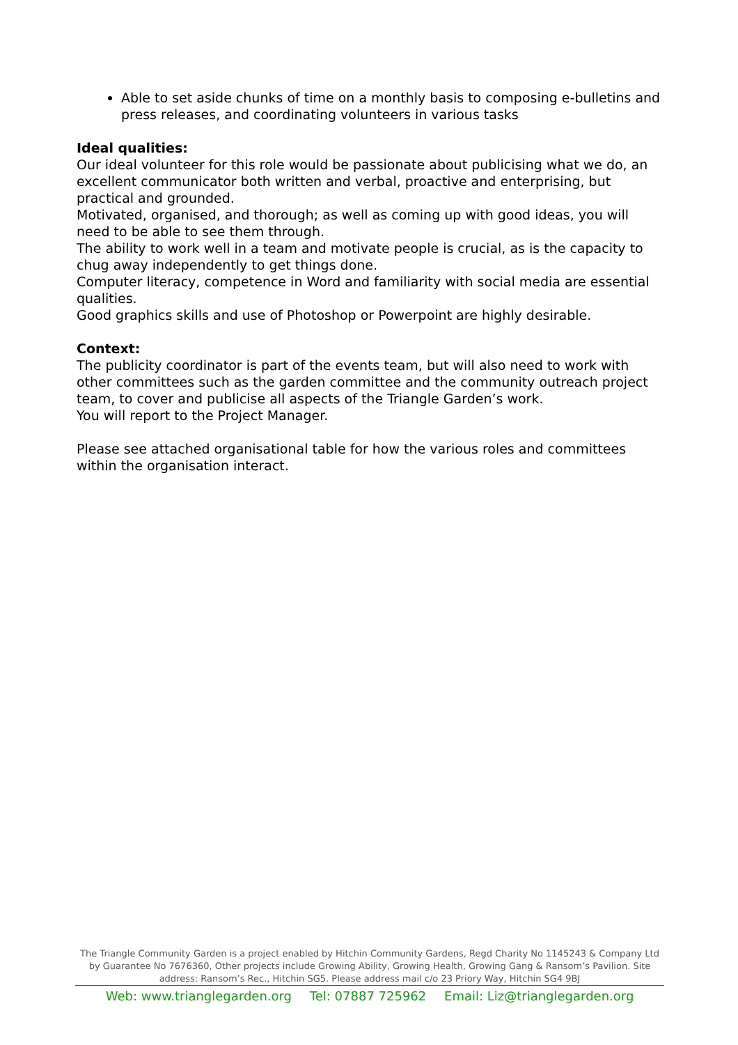Able to set aside chunks of time on a monthly basis to composing e-bulletins and press releases, and coordinating volunteers in various tasks
Ideal qualities:
Our ideal volunteer for this role would be passionate about publicising what we do, an excellent communicator both written and verbal, proactive and enterprising, but practical and grounded.
Motivated, organised, and thorough; as well as coming up with good ideas, you will need to be able to see them through.
The ability to work well in a team and motivate people is crucial, as is the capacity to chug away independently to get things done.
Computer literacy, competence in Word and familiarity with social media are essential qualities.
Good graphics skills and use of Photoshop or Powerpoint are highly desirable.
Context:
The publicity coordinator is part of the events team, but will also need to work with other committees such as the garden committee and the community outreach project team, to cover and publicise all aspects of the Triangle Garden’s work.
You will report to the Project Manager.
Please see attached organisational table for how the various roles and committees within the organisation interact.
The Triangle Community Garden is a project enabled by Hitchin Community Gardens, Regd Charity No 1145243 & Company Ltd by Guarantee No 7676360, Other projects include Growing Ability, Growing Health, Growing Gang & Ransom’s Pavilion. Site address: Ransom’s Rec., Hitchin SG5. Please address mail c/o 23 Priory Way, Hitchin SG4 9BJ
Web: www.trianglegarden.org Tel: 07887 725962 Email: Liz@trianglegarden.org